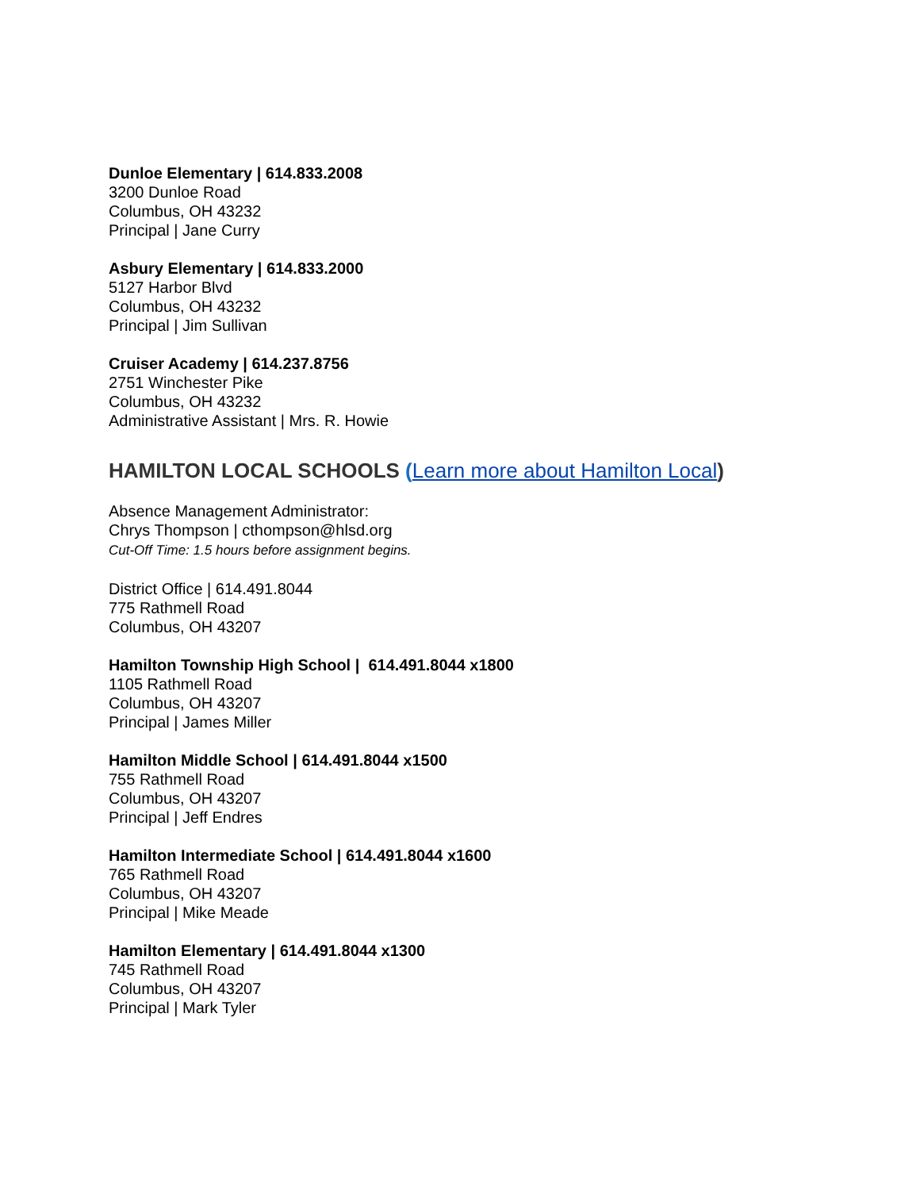Dunloe Elementary | 614.833.2008
3200 Dunloe Road
Columbus, OH 43232
Principal | Jane Curry
Asbury Elementary | 614.833.2000
5127 Harbor Blvd
Columbus, OH 43232
Principal | Jim Sullivan
Cruiser Academy | 614.237.8756
2751 Winchester Pike
Columbus, OH 43232
Administrative Assistant | Mrs. R. Howie
HAMILTON LOCAL SCHOOLS (Learn more about Hamilton Local)
Absence Management Administrator:
Chrys Thompson | cthompson@hlsd.org
Cut-Off Time: 1.5 hours before assignment begins.
District Office | 614.491.8044
775 Rathmell Road
Columbus, OH 43207
Hamilton Township High School | 614.491.8044 x1800
1105 Rathmell Road
Columbus, OH 43207
Principal | James Miller
Hamilton Middle School | 614.491.8044 x1500
755 Rathmell Road
Columbus, OH 43207
Principal | Jeff Endres
Hamilton Intermediate School | 614.491.8044 x1600
765 Rathmell Road
Columbus, OH 43207
Principal | Mike Meade
Hamilton Elementary | 614.491.8044 x1300
745 Rathmell Road
Columbus, OH 43207
Principal | Mark Tyler